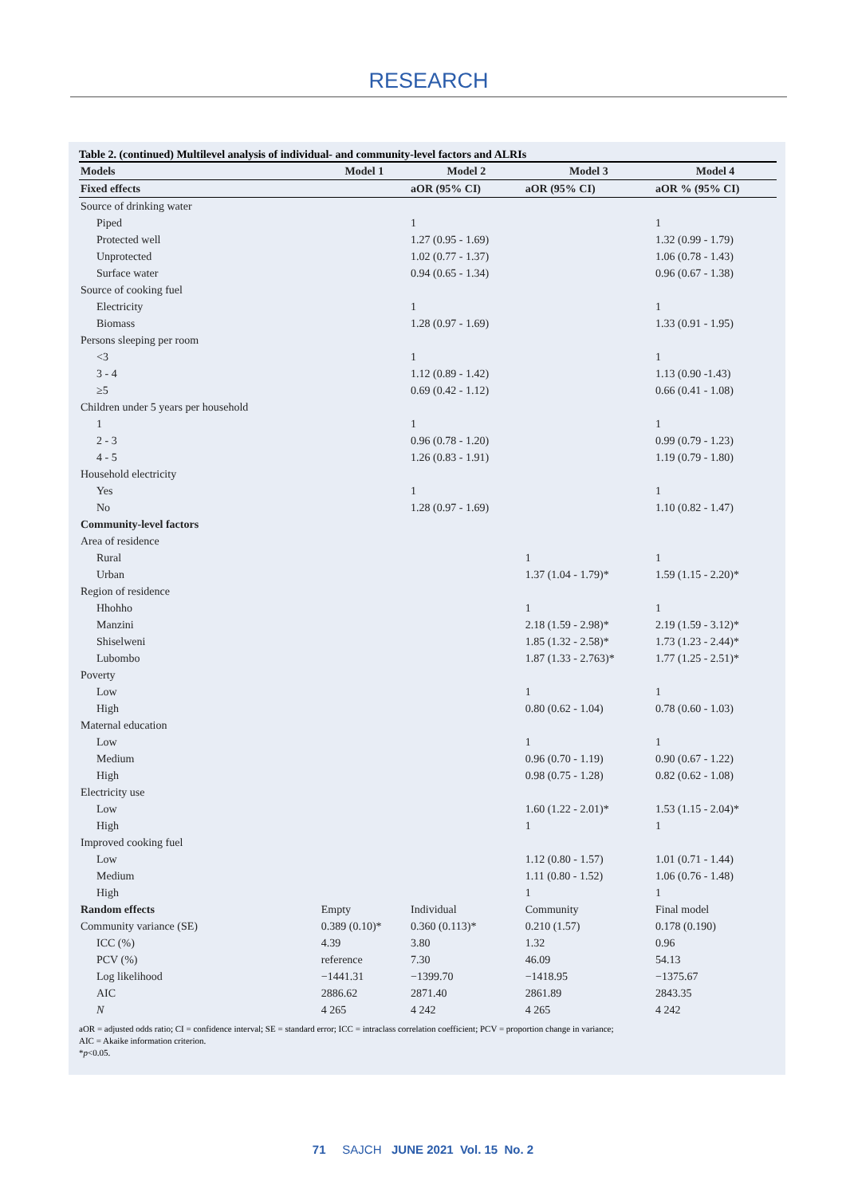RESEARCH
Table 2. (continued) Multilevel analysis of individual- and community-level factors and ALRIs
| Models | Model 1 | Model 2 | Model 3 | Model 4 |
| --- | --- | --- | --- | --- |
| Fixed effects | | aOR (95% CI) | aOR (95% CI) | aOR % (95% CI) |
| Source of drinking water | | | | |
| Piped | | 1 | | 1 |
| Protected well | | 1.27 (0.95 - 1.69) | | 1.32 (0.99 - 1.79) |
| Unprotected | | 1.02 (0.77 - 1.37) | | 1.06 (0.78 - 1.43) |
| Surface water | | 0.94 (0.65 - 1.34) | | 0.96 (0.67 - 1.38) |
| Source of cooking fuel | | | | |
| Electricity | | 1 | | 1 |
| Biomass | | 1.28 (0.97 - 1.69) | | 1.33 (0.91 - 1.95) |
| Persons sleeping per room | | | | |
| <3 | | 1 | | 1 |
| 3 - 4 | | 1.12 (0.89 - 1.42) | | 1.13 (0.90 -1.43) |
| ≥5 | | 0.69 (0.42 - 1.12) | | 0.66 (0.41 - 1.08) |
| Children under 5 years per household | | | | |
| 1 | | 1 | | 1 |
| 2 - 3 | | 0.96 (0.78 - 1.20) | | 0.99 (0.79 - 1.23) |
| 4 - 5 | | 1.26 (0.83 - 1.91) | | 1.19 (0.79 - 1.80) |
| Household electricity | | | | |
| Yes | | 1 | | 1 |
| No | | 1.28 (0.97 - 1.69) | | 1.10 (0.82 - 1.47) |
| Community-level factors | | | | |
| Area of residence | | | | |
| Rural | | | 1 | 1 |
| Urban | | | 1.37 (1.04 - 1.79)* | 1.59 (1.15 - 2.20)* |
| Region of residence | | | | |
| Hhohho | | | 1 | 1 |
| Manzini | | | 2.18 (1.59 - 2.98)* | 2.19 (1.59 - 3.12)* |
| Shiselweni | | | 1.85 (1.32 - 2.58)* | 1.73 (1.23 - 2.44)* |
| Lubombo | | | 1.87 (1.33 - 2.763)* | 1.77 (1.25 - 2.51)* |
| Poverty | | | | |
| Low | | | 1 | 1 |
| High | | | 0.80 (0.62 - 1.04) | 0.78 (0.60 - 1.03) |
| Maternal education | | | | |
| Low | | | 1 | 1 |
| Medium | | | 0.96 (0.70 - 1.19) | 0.90 (0.67 - 1.22) |
| High | | | 0.98 (0.75 - 1.28) | 0.82 (0.62 - 1.08) |
| Electricity use | | | | |
| Low | | | 1.60 (1.22 - 2.01)* | 1.53 (1.15 - 2.04)* |
| High | | | 1 | 1 |
| Improved cooking fuel | | | | |
| Low | | | 1.12 (0.80 - 1.57) | 1.01 (0.71 - 1.44) |
| Medium | | | 1.11 (0.80 - 1.52) | 1.06 (0.76 - 1.48) |
| High | | | 1 | 1 |
| Random effects | Empty | Individual | Community | Final model |
| Community variance (SE) | 0.389 (0.10)* | 0.360 (0.113)* | 0.210 (1.57) | 0.178 (0.190) |
| ICC (%) | 4.39 | 3.80 | 1.32 | 0.96 |
| PCV (%) | reference | 7.30 | 46.09 | 54.13 |
| Log likelihood | −1441.31 | −1399.70 | −1418.95 | −1375.67 |
| AIC | 2886.62 | 2871.40 | 2861.89 | 2843.35 |
| N | 4 265 | 4 242 | 4 265 | 4 242 |
aOR = adjusted odds ratio; CI = confidence interval; SE = standard error; ICC = intraclass correlation coefficient; PCV = proportion change in variance;
AIC = Akaike information criterion.
*p<0.05.
71 SAJCH JUNE 2021 Vol. 15 No. 2